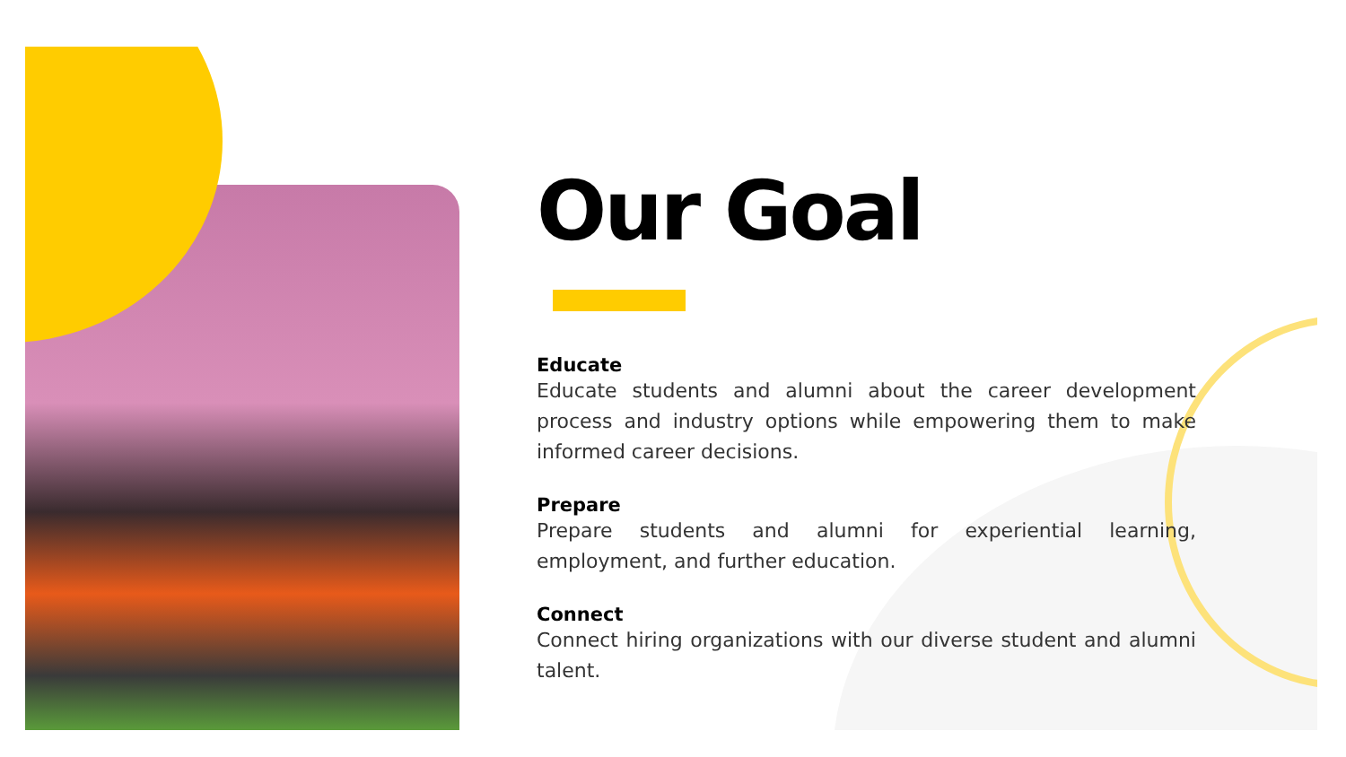Our Goal
Educate
Educate students and alumni about the career development process and industry options while empowering them to make informed career decisions.
Prepare
Prepare students and alumni for experiential learning, employment, and further education.
Connect
Connect hiring organizations with our diverse student and alumni talent.